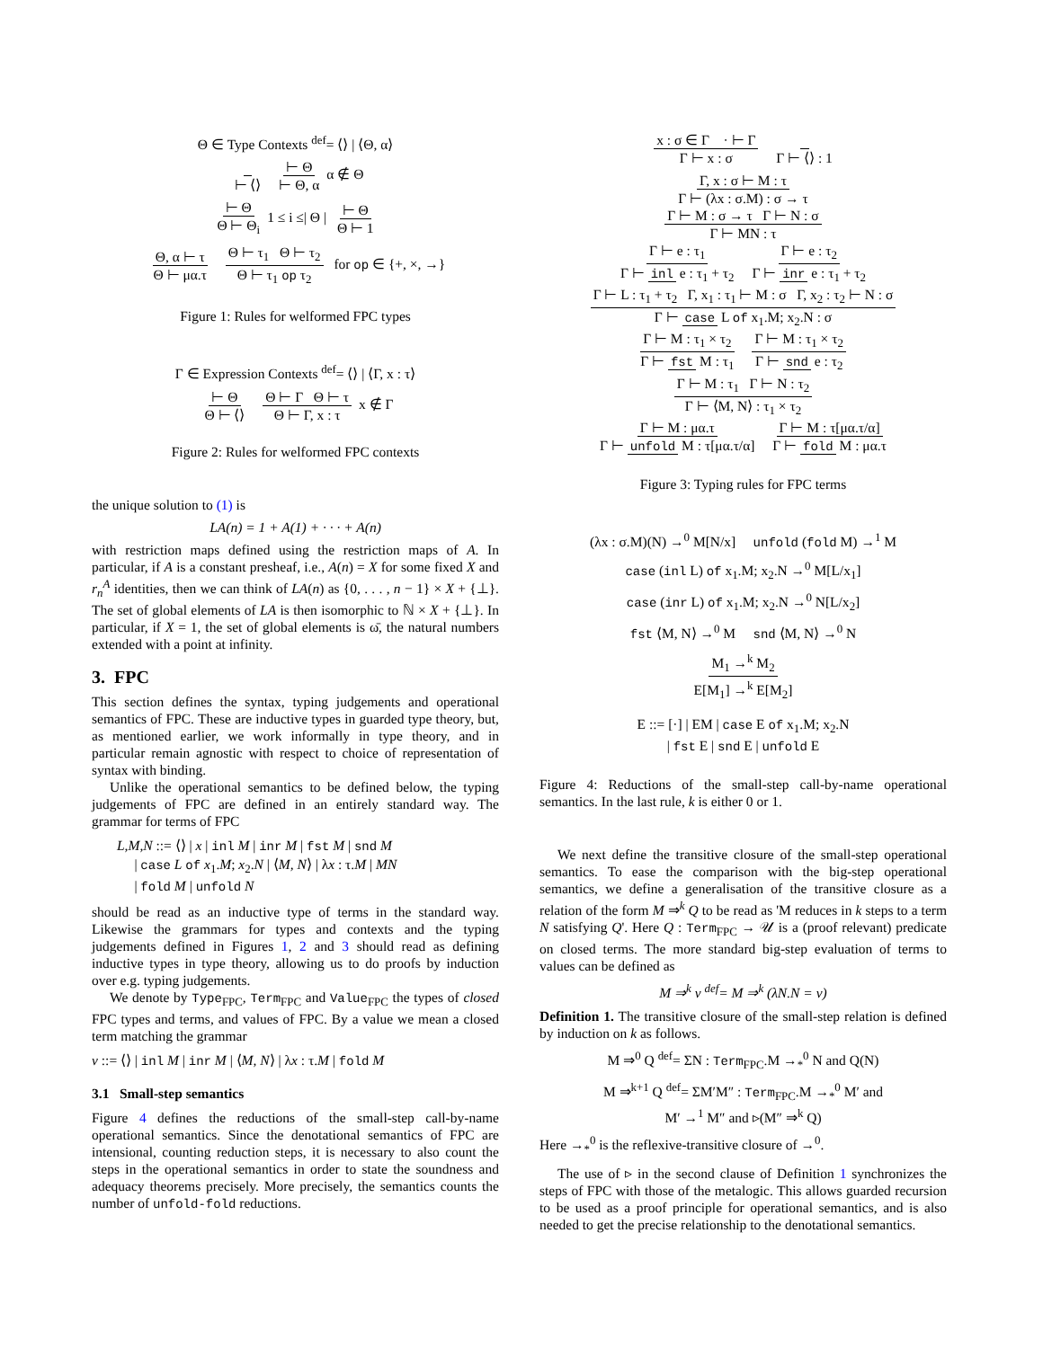Θ ∈ Type Contexts <sup>def</sup>= ⟨⟩ | ⟨Θ, α⟩
⊢ ⟨⟩ ⊢ Θ ⊢ Θ, α α ∉ Θ
⊢ Θ Θ ⊢ Θ<sub>i</sub> 1 ≤ i ≤| Θ | ⊢ Θ Θ ⊢ 1
Θ, α ⊢ τ Θ ⊢ μα.τ Θ ⊢ τ<sub>1</sub> Θ ⊢ τ<sub>2</sub> Θ ⊢ τ<sub>1</sub> op τ<sub>2</sub> for op ∈ {+, ×, →}
Figure 1: Rules for welformed FPC types
Γ ∈ Expression Contexts <sup>def</sup>= ⟨⟩ | ⟨Γ, x : τ⟩
⊢ Θ Θ ⊢ ⟨⟩ Θ ⊢ Γ Θ ⊢ τ Θ ⊢ Γ, x : τ x ∉ Γ
Figure 2: Rules for welformed FPC contexts
the unique solution to (1) is
LA(n) = 1 + A(1) + · · · + A(n)
with restriction maps defined using the restriction maps of A. In particular, if A is a constant presheaf, i.e., A(n) = X for some fixed X and r<sub>n</sub><sup>A</sup> identities, then we can think of LA(n) as {0, . . . , n − 1} × X + {⊥}. The set of global elements of LA is then isomorphic to ℕ × X + {⊥}. In particular, if X = 1, the set of global elements is ω̄, the natural numbers extended with a point at infinity.
3. FPC
This section defines the syntax, typing judgements and operational semantics of FPC. These are inductive types in guarded type theory, but, as mentioned earlier, we work informally in type theory, and in particular remain agnostic with respect to choice of representation of syntax with binding.
Unlike the operational semantics to be defined below, the typing judgements of FPC are defined in an entirely standard way. The grammar for terms of FPC
L,M,N ::= ⟨⟩ | x | inl M | inr M | fst M | snd M
| case L of x<sub>1</sub>.M; x<sub>2</sub>.N | ⟨M, N⟩ | λx : τ.M | MN
| fold M | unfold N
should be read as an inductive type of terms in the standard way. Likewise the grammars for types and contexts and the typing judgements defined in Figures 1, 2 and 3 should read as defining inductive types in type theory, allowing us to do proofs by induction over e.g. typing judgements.
We denote by Type<sub>FPC</sub>, Term<sub>FPC</sub> and Value<sub>FPC</sub> the types of closed FPC types and terms, and values of FPC. By a value we mean a closed term matching the grammar
v ::= ⟨⟩ | inl M | inr M | ⟨M, N⟩ | λx : τ.M | fold M
3.1 Small-step semantics
Figure 4 defines the reductions of the small-step call-by-name operational semantics. Since the denotational semantics of FPC are intensional, counting reduction steps, it is necessary to also count the steps in the operational semantics in order to state the soundness and adequacy theorems precisely. More precisely, the semantics counts the number of unfold-fold reductions.
x : σ ∈ Γ · ⊢ Γ Γ ⊢ x : σ Γ ⊢ ⟨⟩ : 1
Γ, x : σ ⊢ M : τ Γ ⊢ (λx : σ.M) : σ → τ
Γ ⊢ M : σ → τ Γ ⊢ N : σ Γ ⊢ MN : τ
Γ ⊢ e : τ<sub>1</sub> Γ ⊢ inl e : τ<sub>1</sub> + τ<sub>2</sub> Γ ⊢ e : τ<sub>2</sub> Γ ⊢ inr e : τ<sub>1</sub> + τ<sub>2</sub>
Γ ⊢ L : τ<sub>1</sub> + τ<sub>2</sub> Γ, x<sub>1</sub> : τ<sub>1</sub> ⊢ M : σ Γ, x<sub>2</sub> : τ<sub>2</sub> ⊢ N : σ Γ ⊢ case L of x<sub>1</sub>.M; x<sub>2</sub>.N : σ
Γ ⊢ M : τ<sub>1</sub> × τ<sub>2</sub> Γ ⊢ fst M : τ<sub>1</sub> Γ ⊢ M : τ<sub>1</sub> × τ<sub>2</sub> Γ ⊢ snd e : τ<sub>2</sub>
Γ ⊢ M : τ<sub>1</sub> Γ ⊢ N : τ<sub>2</sub> Γ ⊢ ⟨M, N⟩ : τ<sub>1</sub> × τ<sub>2</sub>
Γ ⊢ M : μα.τ Γ ⊢ unfold M : τ[μα.τ/α] Γ ⊢ M : τ[μα.τ/α] Γ ⊢ fold M : μα.τ
Figure 3: Typing rules for FPC terms
(λx : σ.M)(N) →<sup>0</sup> M[N/x] unfold (fold M) →<sup>1</sup> M
case (inl L) of x<sub>1</sub>.M; x<sub>2</sub>.N →<sup>0</sup> M[L/x<sub>1</sub>]
case (inr L) of x<sub>1</sub>.M; x<sub>2</sub>.N →<sup>0</sup> N[L/x<sub>2</sub>]
fst ⟨M, N⟩ →<sup>0</sup> M snd ⟨M, N⟩ →<sup>0</sup> N
M<sub>1</sub> →<sup>k</sup> M<sub>2</sub> E[M<sub>1</sub>] →<sup>k</sup> E[M<sub>2</sub>]
E ::= [·] | EM | case E of x<sub>1</sub>.M; x<sub>2</sub>.N
| fst E | snd E | unfold E
Figure 4: Reductions of the small-step call-by-name operational semantics. In the last rule, k is either 0 or 1.
We next define the transitive closure of the small-step operational semantics. To ease the comparison with the big-step operational semantics, we define a generalisation of the transitive closure as a relation of the form M ⇒<sup>k</sup> Q to be read as 'M reduces in k steps to a term N satisfying Q'. Here Q : Term<sub>FPC</sub> → 𝒰 is a (proof relevant) predicate on closed terms. The more standard big-step evaluation of terms to values can be defined as
M ⇒<sup>k</sup> v <sup>def</sup>= M ⇒<sup>k</sup> (λN.N = v)
Definition 1. The transitive closure of the small-step relation is defined by induction on k as follows.
M ⇒<sup>0</sup> Q <sup>def</sup>= ΣN : Term<sub>FPC</sub>.M →<sub>*</sub><sup>0</sup> N and Q(N)
M ⇒<sup>k+1</sup> Q <sup>def</sup>= ΣM′M″ : Term<sub>FPC</sub>.M →<sub>*</sub><sup>0</sup> M′ and
M′ →<sup>1</sup> M″ and ▹(M″ ⇒<sup>k</sup> Q)
Here →<sub>*</sub><sup>0</sup> is the reflexive-transitive closure of →<sup>0</sup>.
The use of ▹ in the second clause of Definition 1 synchronizes the steps of FPC with those of the metalogic. This allows guarded recursion to be used as a proof principle for operational semantics, and is also needed to get the precise relationship to the denotational semantics.